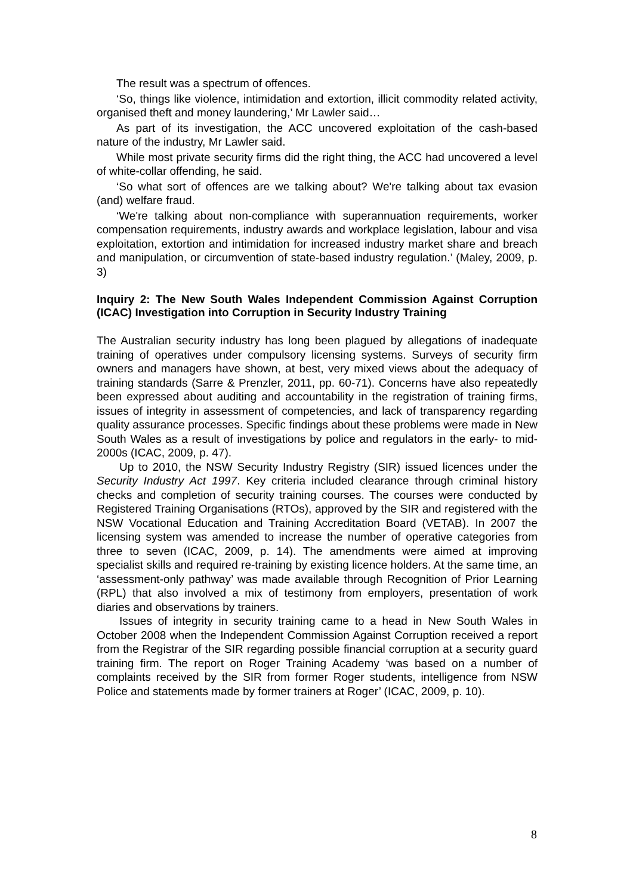The result was a spectrum of offences.
‘So, things like violence, intimidation and extortion, illicit commodity related activity, organised theft and money laundering,’ Mr Lawler said…
As part of its investigation, the ACC uncovered exploitation of the cash-based nature of the industry, Mr Lawler said.
While most private security firms did the right thing, the ACC had uncovered a level of white-collar offending, he said.
‘So what sort of offences are we talking about? We're talking about tax evasion (and) welfare fraud.
‘We're talking about non-compliance with superannuation requirements, worker compensation requirements, industry awards and workplace legislation, labour and visa exploitation, extortion and intimidation for increased industry market share and breach and manipulation, or circumvention of state-based industry regulation.’ (Maley, 2009, p. 3)
Inquiry 2: The New South Wales Independent Commission Against Corruption (ICAC) Investigation into Corruption in Security Industry Training
The Australian security industry has long been plagued by allegations of inadequate training of operatives under compulsory licensing systems. Surveys of security firm owners and managers have shown, at best, very mixed views about the adequacy of training standards (Sarre & Prenzler, 2011, pp. 60-71). Concerns have also repeatedly been expressed about auditing and accountability in the registration of training firms, issues of integrity in assessment of competencies, and lack of transparency regarding quality assurance processes. Specific findings about these problems were made in New South Wales as a result of investigations by police and regulators in the early- to mid-2000s (ICAC, 2009, p. 47).
Up to 2010, the NSW Security Industry Registry (SIR) issued licences under the Security Industry Act 1997. Key criteria included clearance through criminal history checks and completion of security training courses. The courses were conducted by Registered Training Organisations (RTOs), approved by the SIR and registered with the NSW Vocational Education and Training Accreditation Board (VETAB). In 2007 the licensing system was amended to increase the number of operative categories from three to seven (ICAC, 2009, p. 14). The amendments were aimed at improving specialist skills and required re-training by existing licence holders. At the same time, an ‘assessment-only pathway’ was made available through Recognition of Prior Learning (RPL) that also involved a mix of testimony from employers, presentation of work diaries and observations by trainers.
Issues of integrity in security training came to a head in New South Wales in October 2008 when the Independent Commission Against Corruption received a report from the Registrar of the SIR regarding possible financial corruption at a security guard training firm. The report on Roger Training Academy ‘was based on a number of complaints received by the SIR from former Roger students, intelligence from NSW Police and statements made by former trainers at Roger’ (ICAC, 2009, p. 10).
8